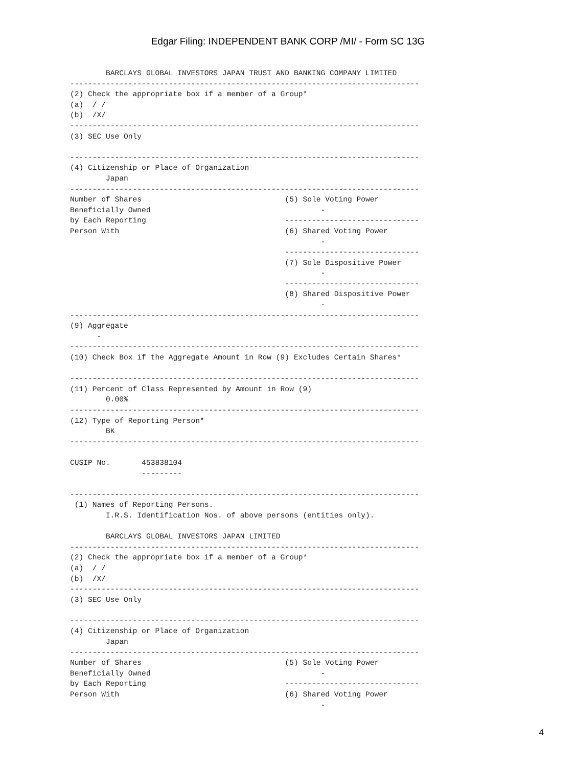Edgar Filing: INDEPENDENT BANK CORP /MI/ - Form SC 13G
        BARCLAYS GLOBAL INVESTORS JAPAN TRUST AND BANKING COMPANY LIMITED
------------------------------------------------------------------------------
(2) Check the appropriate box if a member of a Group*
(a)  / /
(b)  /X/
------------------------------------------------------------------------------
(3) SEC Use Only

------------------------------------------------------------------------------
(4) Citizenship or Place of Organization
        Japan
------------------------------------------------------------------------------
Number of Shares                                (5) Sole Voting Power
Beneficially Owned                                      -
by Each Reporting                               ------------------------------
Person With                                     (6) Shared Voting Power
                                                        -
                                                ------------------------------
                                                (7) Sole Dispositive Power
                                                        -
                                                ------------------------------
                                                (8) Shared Dispositive Power
                                                        -
------------------------------------------------------------------------------
(9) Aggregate
      -
------------------------------------------------------------------------------
(10) Check Box if the Aggregate Amount in Row (9) Excludes Certain Shares*

------------------------------------------------------------------------------
(11) Percent of Class Represented by Amount in Row (9)
        0.00%
------------------------------------------------------------------------------
(12) Type of Reporting Person*
        BK
------------------------------------------------------------------------------

CUSIP No.       453838104
                ---------

------------------------------------------------------------------------------
 (1) Names of Reporting Persons.
        I.R.S. Identification Nos. of above persons (entities only).

        BARCLAYS GLOBAL INVESTORS JAPAN LIMITED
------------------------------------------------------------------------------
(2) Check the appropriate box if a member of a Group*
(a)  / /
(b)  /X/
------------------------------------------------------------------------------
(3) SEC Use Only

------------------------------------------------------------------------------
(4) Citizenship or Place of Organization
        Japan
------------------------------------------------------------------------------
Number of Shares                                (5) Sole Voting Power
Beneficially Owned                                      -
by Each Reporting                               ------------------------------
Person With                                     (6) Shared Voting Power
                                                        -
4